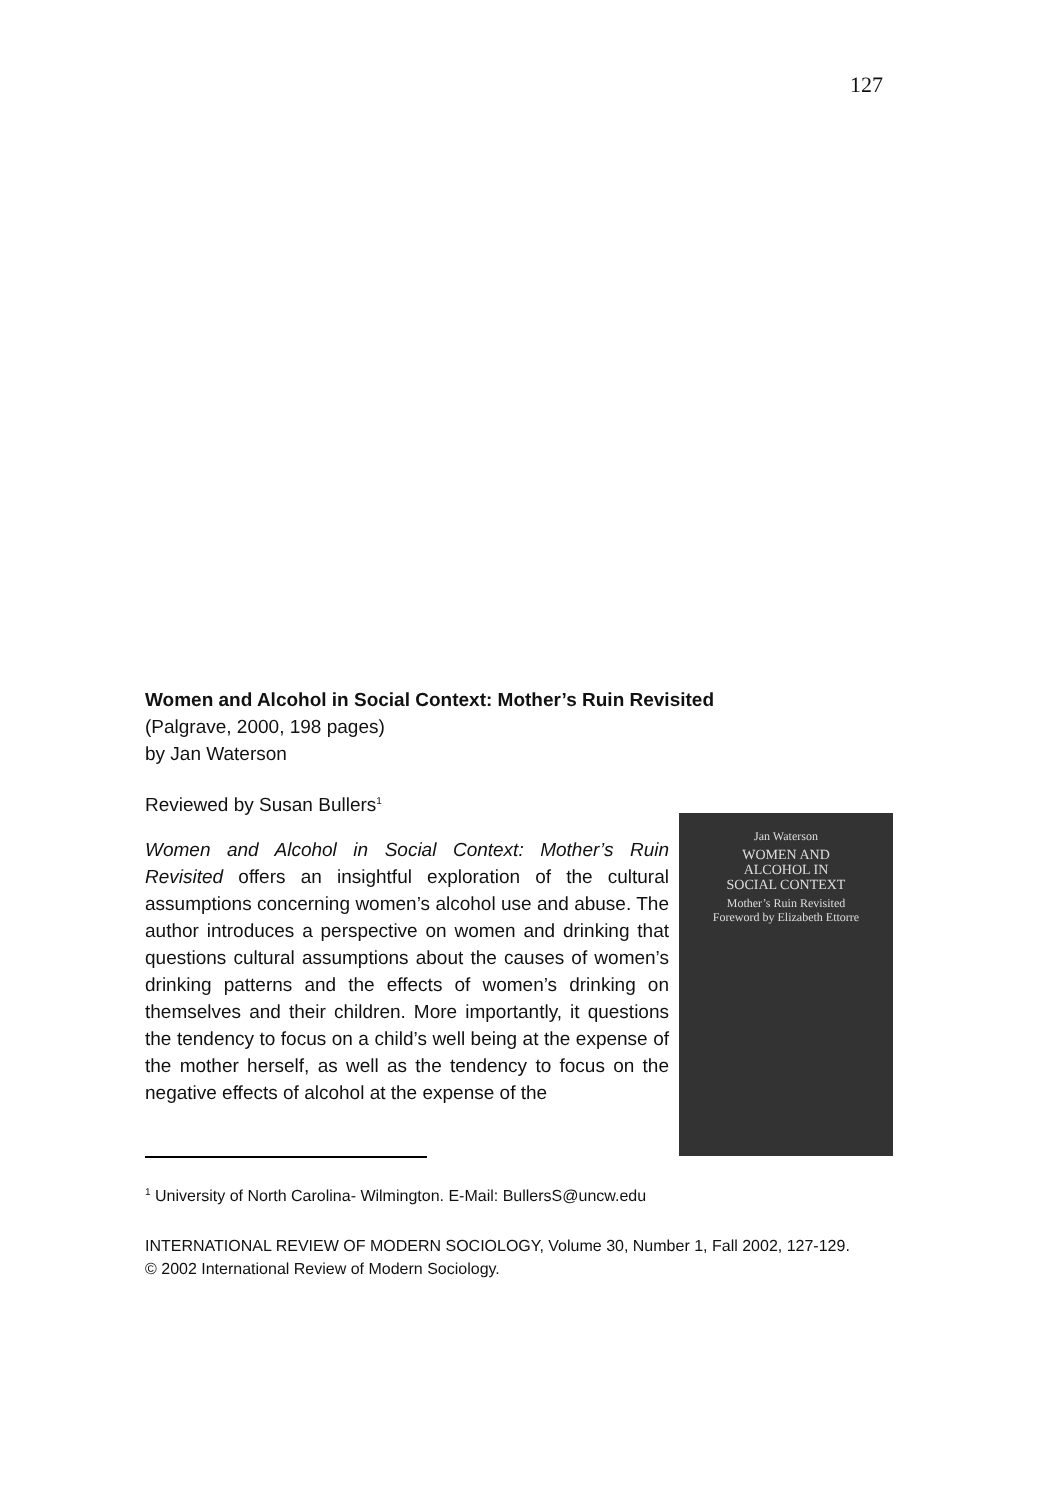127
Women and Alcohol in Social Context: Mother’s Ruin Revisited
(Palgrave, 2000, 198 pages)
by Jan Waterson
Reviewed by Susan Bullers<sup>1</sup>
Jan Waterson
WOMEN AND
ALCOHOL IN
SOCIAL CONTEXT
Mother’s Ruin Revisited
Foreword by Elizabeth Ettorre
Women and Alcohol in Social Context: Mother’s Ruin Revisited offers an insightful exploration of the cultural assumptions concerning women’s alcohol use and abuse. The author introduces a perspective on women and drinking that questions cultural assumptions about the causes of women’s drinking patterns and the effects of women’s drinking on themselves and their children. More importantly, it questions the tendency to focus on a child’s well being at the expense of the mother herself, as well as the tendency to focus on the negative effects of alcohol at the expense of the
<sup>1</sup> University of North Carolina- Wilmington. E-Mail: BullersS@uncw.edu
INTERNATIONAL REVIEW OF MODERN SOCIOLOGY, Volume 30, Number 1, Fall 2002, 127-129.
© 2002 International Review of Modern Sociology.